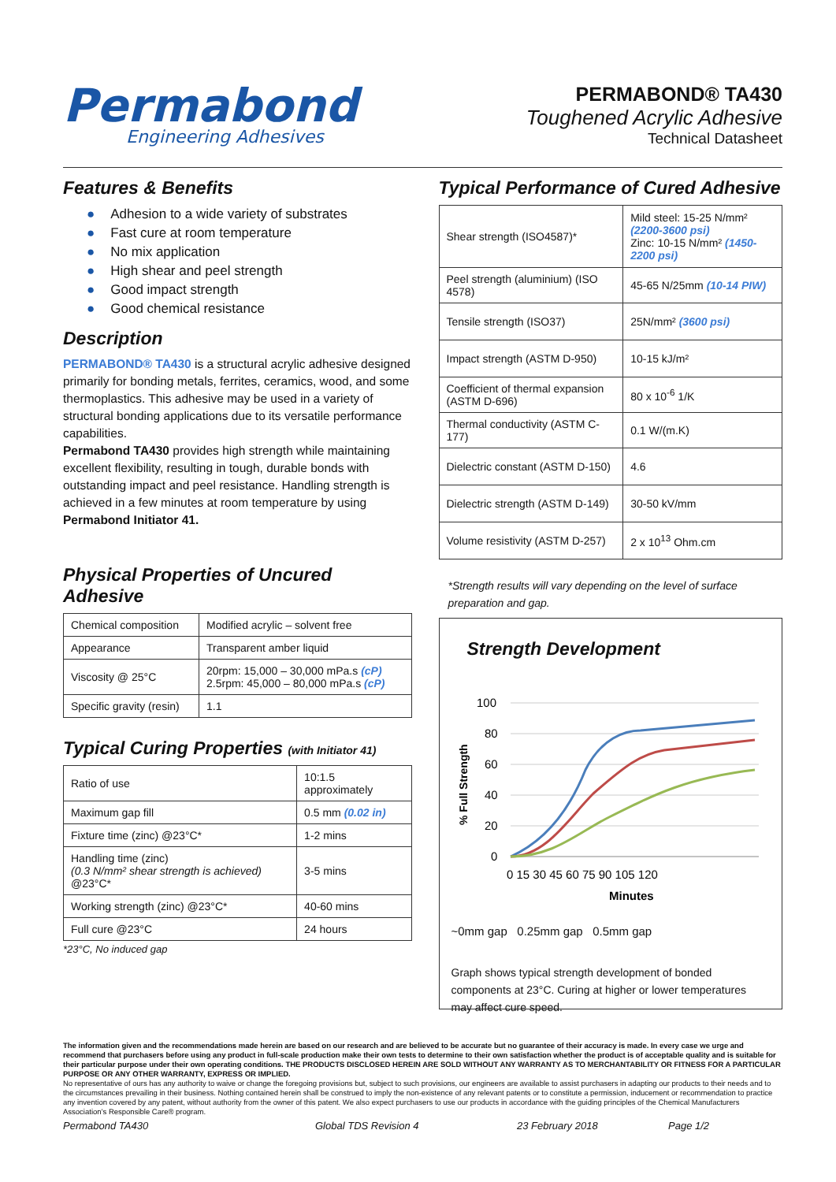Permabond
Engineering Adhesives
PERMABOND® TA430
Toughened Acrylic Adhesive
Technical Datasheet
Features & Benefits
● Adhesion to a wide variety of substrates
● Fast cure at room temperature
● No mix application
● High shear and peel strength
● Good impact strength
● Good chemical resistance
Description
PERMABOND® TA430 is a structural acrylic adhesive designed primarily for bonding metals, ferrites, ceramics, wood, and some thermoplastics. This adhesive may be used in a variety of structural bonding applications due to its versatile performance capabilities.
Permabond TA430 provides high strength while maintaining excellent flexibility, resulting in tough, durable bonds with outstanding impact and peel resistance. Handling strength is achieved in a few minutes at room temperature by using Permabond Initiator 41.
Physical Properties of Uncured Adhesive
| Chemical composition | Modified acrylic – solvent free |
| Appearance | Transparent amber liquid |
| Viscosity @ 25°C | 20rpm: 15,000 – 30,000 mPa.s (cP) 2.5rpm: 45,000 – 80,000 mPa.s (cP) |
| Specific gravity (resin) | 1.1 |
Typical Curing Properties (with Initiator 41)
| Ratio of use | 10:1.5 approximately |
| Maximum gap fill | 0.5 mm (0.02 in) |
| Fixture time (zinc) @23°C* | 1-2 mins |
| Handling time (zinc) (0.3 N/mm² shear strength is achieved) @23°C* | 3-5 mins |
| Working strength (zinc) @23°C* | 40-60 mins |
| Full cure @23°C | 24 hours |
*23°C, No induced gap
Typical Performance of Cured Adhesive
| Shear strength (ISO4587)* | Mild steel: 15-25 N/mm² (2200-3600 psi) Zinc: 10-15 N/mm² (1450-2200 psi) |
| Peel strength (aluminium) (ISO 4578) | 45-65 N/25mm (10-14 PIW) |
| Tensile strength (ISO37) | 25N/mm² (3600 psi) |
| Impact strength (ASTM D-950) | 10-15 kJ/m² |
| Coefficient of thermal expansion (ASTM D-696) | 80 x 10<sup>-6</sup> 1/K |
| Thermal conductivity (ASTM C-177) | 0.1 W/(m.K) |
| Dielectric constant (ASTM D-150) | 4.6 |
| Dielectric strength (ASTM D-149) | 30-50 kV/mm |
| Volume resistivity (ASTM D-257) | 2 x 10<sup>13</sup> Ohm.cm |
*Strength results will vary depending on the level of surface preparation and gap.
Strength Development
% Full Strength
100
80
60
40
20
0
0 15 30 45 60 75 90 105 120
Minutes
~0mm gap 0.25mm gap 0.5mm gap
Graph shows typical strength development of bonded components at 23°C. Curing at higher or lower temperatures may affect cure speed.
The information given and the recommendations made herein are based on our research and are believed to be accurate but no guarantee of their accuracy is made. In every case we urge and recommend that purchasers before using any product in full-scale production make their own tests to determine to their own satisfaction whether the product is of acceptable quality and is suitable for their particular purpose under their own operating conditions. THE PRODUCTS DISCLOSED HEREIN ARE SOLD WITHOUT ANY WARRANTY AS TO MERCHANTABILITY OR FITNESS FOR A PARTICULAR PURPOSE OR ANY OTHER WARRANTY, EXPRESS OR IMPLIED.
No representative of ours has any authority to waive or change the foregoing provisions but, subject to such provisions, our engineers are available to assist purchasers in adapting our products to their needs and to the circumstances prevailing in their business. Nothing contained herein shall be construed to imply the non-existence of any relevant patents or to constitute a permission, inducement or recommendation to practice any invention covered by any patent, without authority from the owner of this patent. We also expect purchasers to use our products in accordance with the guiding principles of the Chemical Manufacturers Association’s Responsible Care® program.
Permabond TA430 Global TDS Revision 4 23 February 2018 Page 1/2